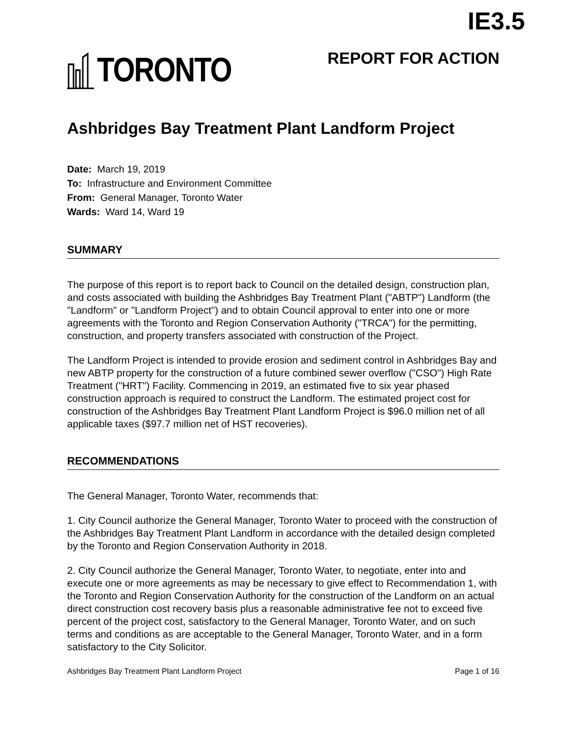IE3.5
TORONTO
REPORT FOR ACTION
Ashbridges Bay Treatment Plant Landform Project
Date: March 19, 2019
To: Infrastructure and Environment Committee
From: General Manager, Toronto Water
Wards: Ward 14, Ward 19
SUMMARY
The purpose of this report is to report back to Council on the detailed design, construction plan, and costs associated with building the Ashbridges Bay Treatment Plant ("ABTP") Landform (the "Landform" or "Landform Project") and to obtain Council approval to enter into one or more agreements with the Toronto and Region Conservation Authority ("TRCA") for the permitting, construction, and property transfers associated with construction of the Project.
The Landform Project is intended to provide erosion and sediment control in Ashbridges Bay and new ABTP property for the construction of a future combined sewer overflow ("CSO") High Rate Treatment ("HRT") Facility. Commencing in 2019, an estimated five to six year phased construction approach is required to construct the Landform. The estimated project cost for construction of the Ashbridges Bay Treatment Plant Landform Project is $96.0 million net of all applicable taxes ($97.7 million net of HST recoveries).
RECOMMENDATIONS
The General Manager, Toronto Water, recommends that:
1. City Council authorize the General Manager, Toronto Water to proceed with the construction of the Ashbridges Bay Treatment Plant Landform in accordance with the detailed design completed by the Toronto and Region Conservation Authority in 2018.
2. City Council authorize the General Manager, Toronto Water, to negotiate, enter into and execute one or more agreements as may be necessary to give effect to Recommendation 1, with the Toronto and Region Conservation Authority for the construction of the Landform on an actual direct construction cost recovery basis plus a reasonable administrative fee not to exceed five percent of the project cost, satisfactory to the General Manager, Toronto Water, and on such terms and conditions as are acceptable to the General Manager, Toronto Water, and in a form satisfactory to the City Solicitor.
Ashbridges Bay Treatment Plant Landform Project Page 1 of 16